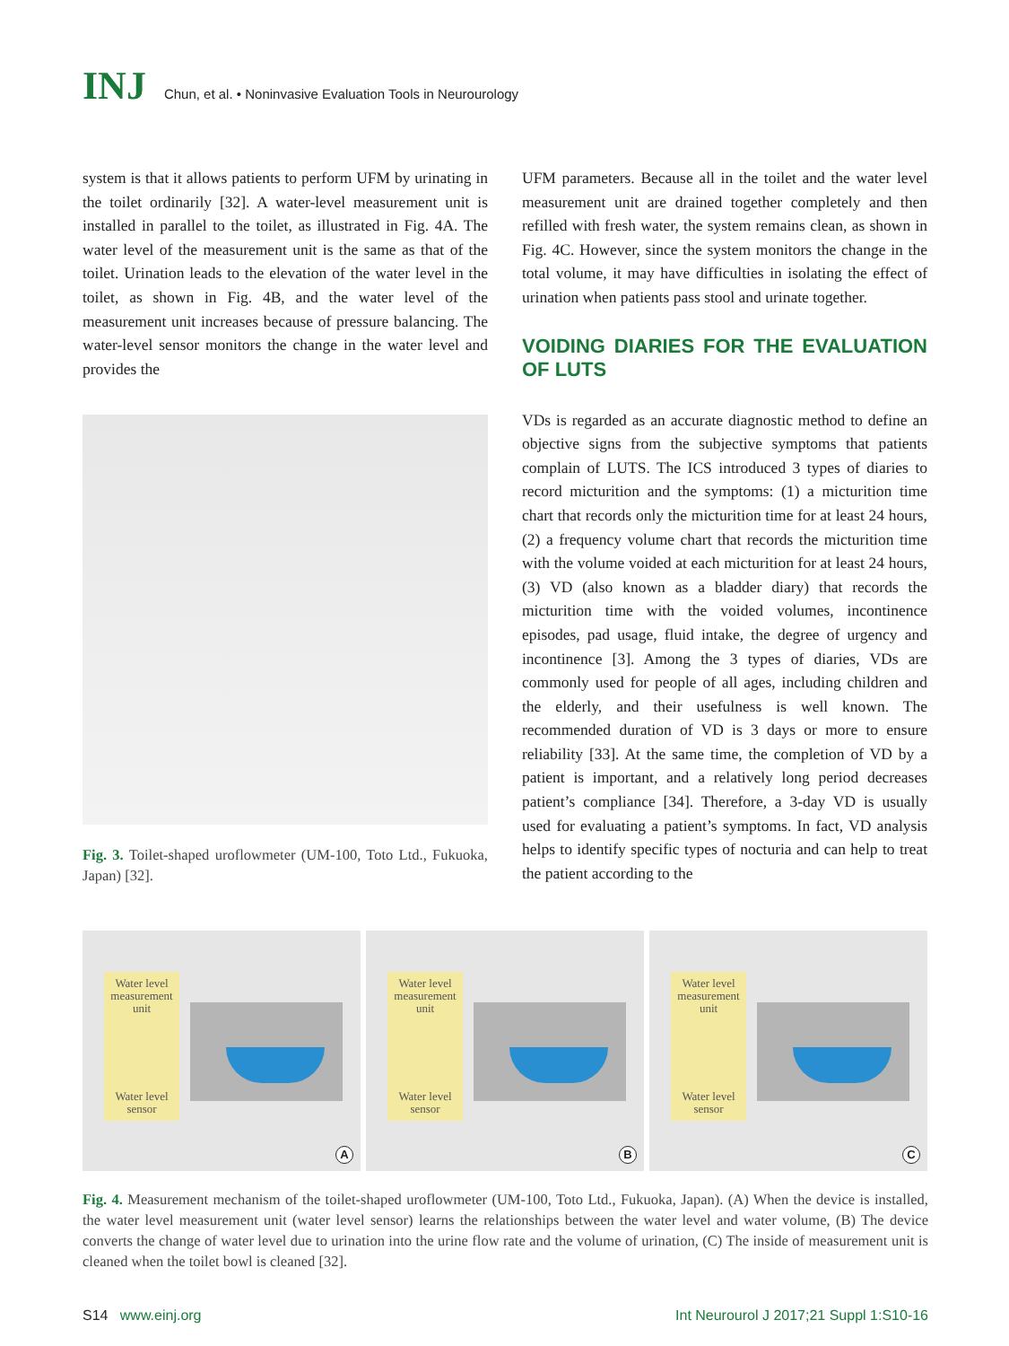INJ
Chun, et al. • Noninvasive Evaluation Tools in Neurourology
system is that it allows patients to perform UFM by urinating in the toilet ordinarily [32]. A water-level measurement unit is installed in parallel to the toilet, as illustrated in Fig. 4A. The water level of the measurement unit is the same as that of the toilet. Urination leads to the elevation of the water level in the toilet, as shown in Fig. 4B, and the water level of the measurement unit increases because of pressure balancing. The water-level sensor monitors the change in the water level and provides the
Fig. 3. Toilet-shaped uroflowmeter (UM-100, Toto Ltd., Fukuoka, Japan) [32].
UFM parameters. Because all in the toilet and the water level measurement unit are drained together completely and then refilled with fresh water, the system remains clean, as shown in Fig. 4C. However, since the system monitors the change in the total volume, it may have difficulties in isolating the effect of urination when patients pass stool and urinate together.
VOIDING DIARIES FOR THE EVALUATION OF LUTS
VDs is regarded as an accurate diagnostic method to define an objective signs from the subjective symptoms that patients complain of LUTS. The ICS introduced 3 types of diaries to record micturition and the symptoms: (1) a micturition time chart that records only the micturition time for at least 24 hours, (2) a frequency volume chart that records the micturition time with the volume voided at each micturition for at least 24 hours, (3) VD (also known as a bladder diary) that records the micturition time with the voided volumes, incontinence episodes, pad usage, fluid intake, the degree of urgency and incontinence [3]. Among the 3 types of diaries, VDs are commonly used for people of all ages, including children and the elderly, and their usefulness is well known. The recommended duration of VD is 3 days or more to ensure reliability [33]. At the same time, the completion of VD by a patient is important, and a relatively long period decreases patient’s compliance [34]. Therefore, a 3-day VD is usually used for evaluating a patient’s symptoms. In fact, VD analysis helps to identify specific types of nocturia and can help to treat the patient according to the
Water level measurement unit
Water level sensor
A
Water level measurement unit
Water level sensor
B
Water level measurement unit
Water level sensor
C
Fig. 4. Measurement mechanism of the toilet-shaped uroflowmeter (UM-100, Toto Ltd., Fukuoka, Japan). (A) When the device is installed, the water level measurement unit (water level sensor) learns the relationships between the water level and water volume, (B) The device converts the change of water level due to urination into the urine flow rate and the volume of urination, (C) The inside of measurement unit is cleaned when the toilet bowl is cleaned [32].
S14 www.einj.org Int Neurourol J 2017;21 Suppl 1:S10-16